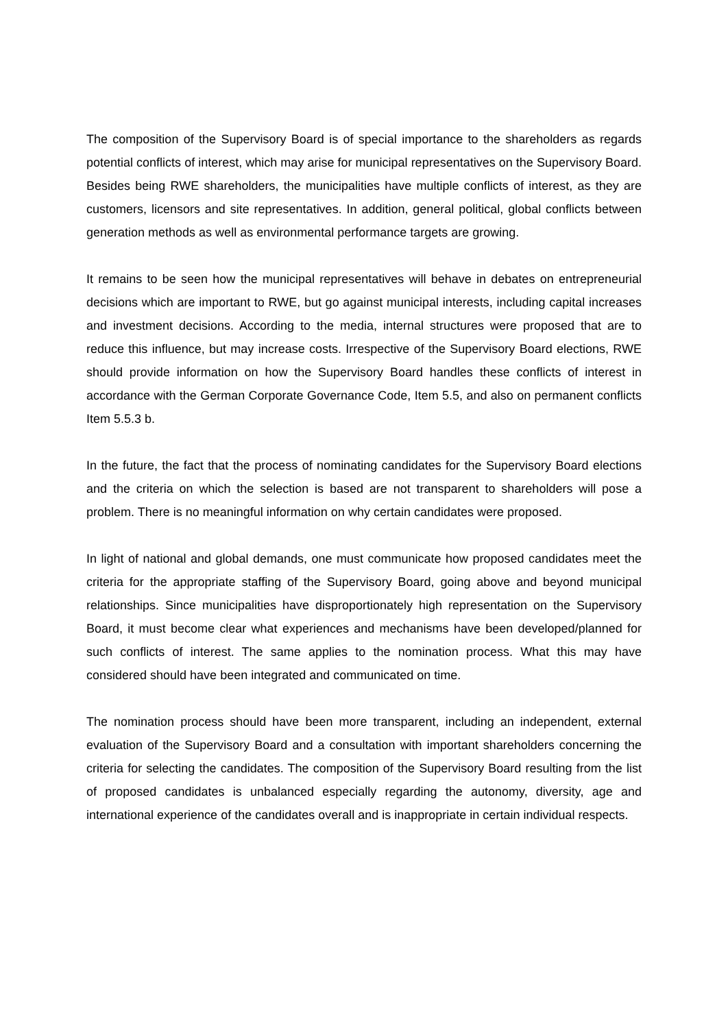The composition of the Supervisory Board is of special importance to the shareholders as regards potential conflicts of interest, which may arise for municipal representatives on the Supervisory Board. Besides being RWE shareholders, the municipalities have multiple conflicts of interest, as they are customers, licensors and site representatives. In addition, general political, global conflicts between generation methods as well as environmental performance targets are growing.
It remains to be seen how the municipal representatives will behave in debates on entrepreneurial decisions which are important to RWE, but go against municipal interests, including capital increases and investment decisions. According to the media, internal structures were proposed that are to reduce this influence, but may increase costs. Irrespective of the Supervisory Board elections, RWE should provide information on how the Supervisory Board handles these conflicts of interest in accordance with the German Corporate Governance Code, Item 5.5, and also on permanent conflicts Item 5.5.3 b.
In the future, the fact that the process of nominating candidates for the Supervisory Board elections and the criteria on which the selection is based are not transparent to shareholders will pose a problem. There is no meaningful information on why certain candidates were proposed.
In light of national and global demands, one must communicate how proposed candidates meet the criteria for the appropriate staffing of the Supervisory Board, going above and beyond municipal relationships. Since municipalities have disproportionately high representation on the Supervisory Board, it must become clear what experiences and mechanisms have been developed/planned for such conflicts of interest. The same applies to the nomination process. What this may have considered should have been integrated and communicated on time.
The nomination process should have been more transparent, including an independent, external evaluation of the Supervisory Board and a consultation with important shareholders concerning the criteria for selecting the candidates. The composition of the Supervisory Board resulting from the list of proposed candidates is unbalanced especially regarding the autonomy, diversity, age and international experience of the candidates overall and is inappropriate in certain individual respects.